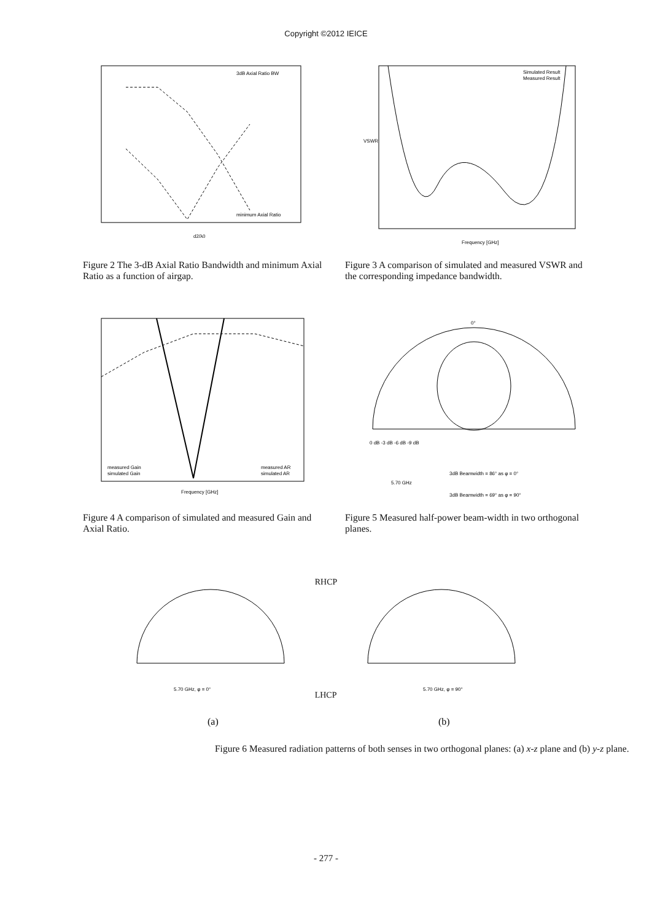Copyright ©2012 IEICE
3dB Axial Ratio BW
minimum Axial Ratio
d2/λ0
Figure 2 The 3-dB Axial Ratio Bandwidth and minimum Axial Ratio as a function of airgap.
Simulated Result
Measured Result
Frequency [GHz]
VSWR
Figure 3 A comparison of simulated and measured VSWR and the corresponding impedance bandwidth.
measured Gain
simulated Gain
measured AR
simulated AR
Frequency [GHz]
Figure 4 A comparison of simulated and measured Gain and Axial Ratio.
0°
0 dB -3 dB -6 dB -9 dB
5.70 GHz
3dB Beamwidth = 86° as φ = 0°
3dB Beamwidth = 69° as φ = 90°
Figure 5 Measured half-power beam-width in two orthogonal planes.
5.70 GHz, φ = 0°
(a)
RHCP
LHCP
5.70 GHz, φ = 90°
(b)
Figure 6 Measured radiation patterns of both senses in two orthogonal planes: (a) x-z plane and (b) y-z plane.
- 277 -